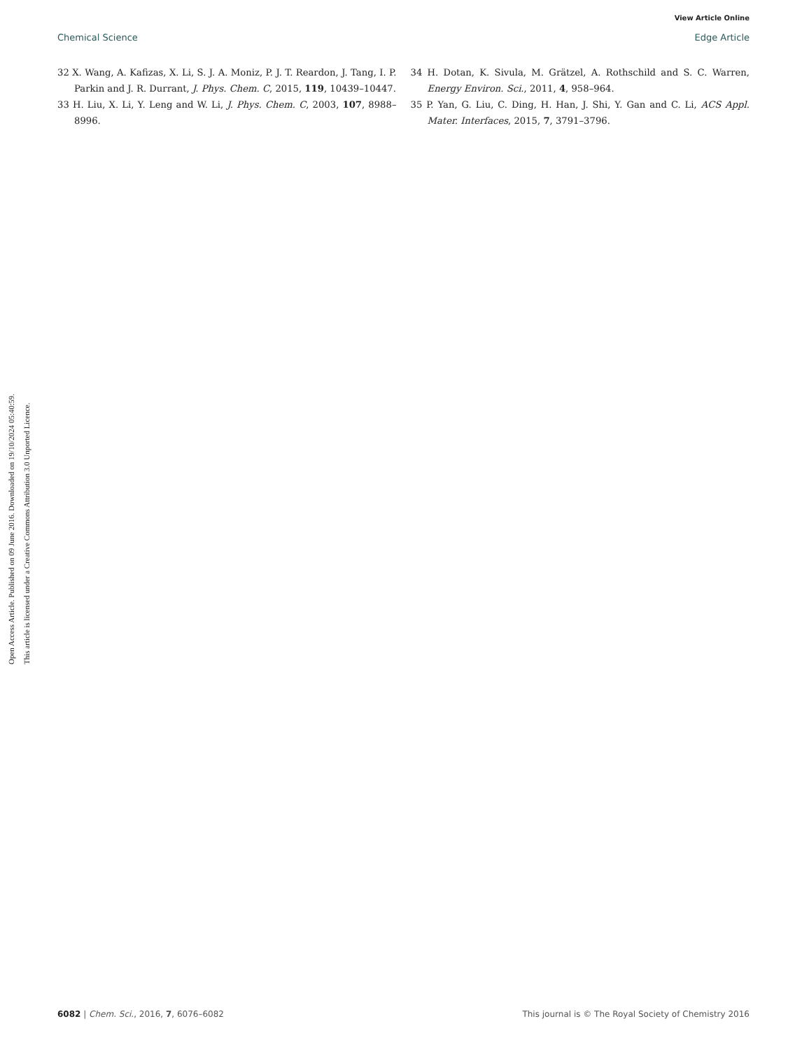View Article Online
Chemical Science Edge Article
Open Access Article. Published on 09 June 2016. Downloaded on 19/10/2024 05:40:59.
This article is licensed under a Creative Commons Attribution 3.0 Unported Licence.
32 X. Wang, A. Kafizas, X. Li, S. J. A. Moniz, P. J. T. Reardon, J. Tang, I. P. Parkin and J. R. Durrant, J. Phys. Chem. C, 2015, 119, 10439–10447.
33 H. Liu, X. Li, Y. Leng and W. Li, J. Phys. Chem. C, 2003, 107, 8988–8996.
34 H. Dotan, K. Sivula, M. Grätzel, A. Rothschild and S. C. Warren, Energy Environ. Sci., 2011, 4, 958–964.
35 P. Yan, G. Liu, C. Ding, H. Han, J. Shi, Y. Gan and C. Li, ACS Appl. Mater. Interfaces, 2015, 7, 3791–3796.
6082 | Chem. Sci., 2016, 7, 6076–6082 This journal is © The Royal Society of Chemistry 2016